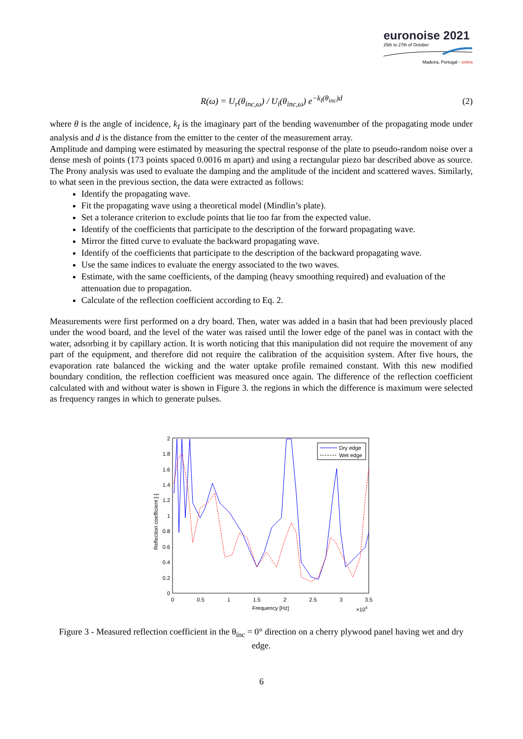euronoise 2021
25th to 27th of October
Madeira, Portugal - online
R(ω) = U<sub>r</sub>(θ<sub>inc,ω</sub>) / U<sub>i</sub>(θ<sub>inc,ω</sub>) e<sup>−k<sub>I</sub>(θ<sub>inc</sub>)d</sup> (2)
where θ is the angle of incidence, k<sub>I</sub> is the imaginary part of the bending wavenumber of the propagating mode under analysis and d is the distance from the emitter to the center of the measurement array.
Amplitude and damping were estimated by measuring the spectral response of the plate to pseudo-random noise over a dense mesh of points (173 points spaced 0.0016 m apart) and using a rectangular piezo bar described above as source. The Prony analysis was used to evaluate the damping and the amplitude of the incident and scattered waves. Similarly, to what seen in the previous section, the data were extracted as follows:
Identify the propagating wave.
Fit the propagating wave using a theoretical model (Mindlin’s plate).
Set a tolerance criterion to exclude points that lie too far from the expected value.
Identify of the coefficients that participate to the description of the forward propagating wave.
Mirror the fitted curve to evaluate the backward propagating wave.
Identify of the coefficients that participate to the description of the backward propagating wave.
Use the same indices to evaluate the energy associated to the two waves.
Estimate, with the same coefficients, of the damping (heavy smoothing required) and evaluation of the attenuation due to propagation.
Calculate of the reflection coefficient according to Eq. 2.
Measurements were first performed on a dry board. Then, water was added in a basin that had been previously placed under the wood board, and the level of the water was raised until the lower edge of the panel was in contact with the water, adsorbing it by capillary action. It is worth noticing that this manipulation did not require the movement of any part of the equipment, and therefore did not require the calibration of the acquisition system. After five hours, the evaporation rate balanced the wicking and the water uptake profile remained constant. With this new modified boundary condition, the reflection coefficient was measured once again. The difference of the reflection coefficient calculated with and without water is shown in Figure 3. the regions in which the difference is maximum were selected as frequency ranges in which to generate pulses.
2
1.8
1.6
1.4
1.2
1
0.8
0.6
0.4
0.2
0
0
0.5
1
1.5
2
2.5
3
3.5
Frequency [Hz]
×104
Reflection coefficient [-]
Dry edge
Wet edge
Figure 3 - Measured reflection coefficient in the θ<sub>inc</sub> = 0° direction on a cherry plywood panel having wet and dry edge.
6